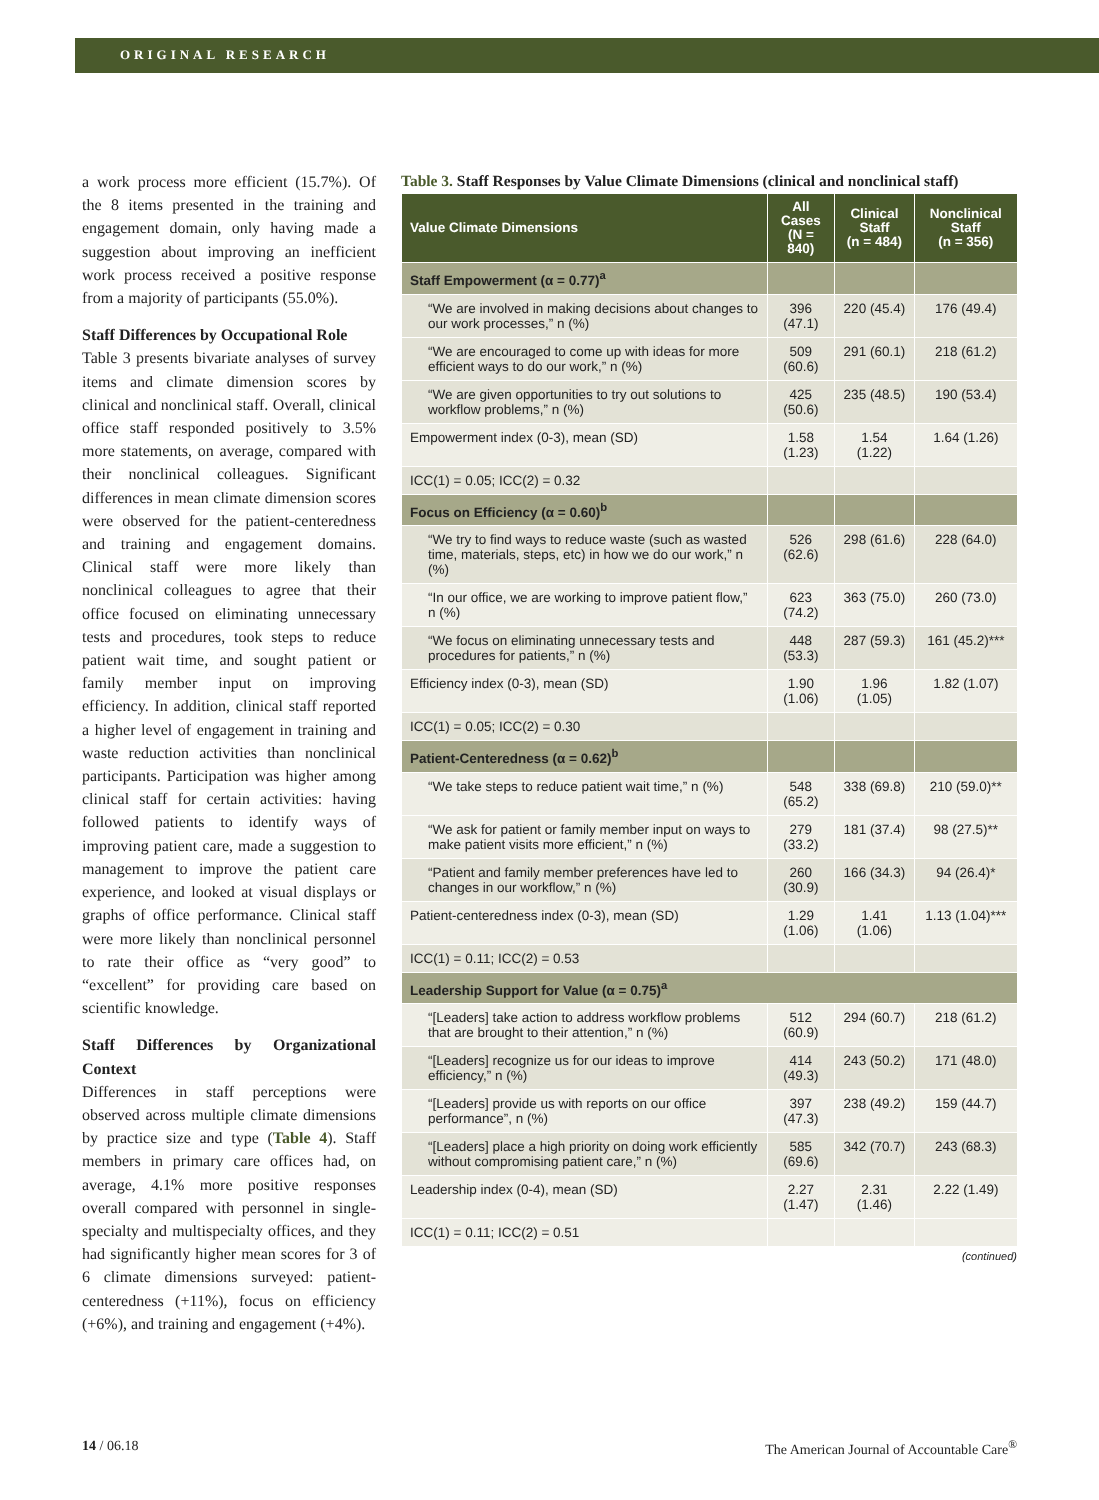ORIGINAL RESEARCH
a work process more efficient (15.7%). Of the 8 items presented in the training and engagement domain, only having made a suggestion about improving an inefficient work process received a positive response from a majority of participants (55.0%).
Staff Differences by Occupational Role
Table 3 presents bivariate analyses of survey items and climate dimension scores by clinical and nonclinical staff. Overall, clinical office staff responded positively to 3.5% more statements, on average, compared with their nonclinical colleagues. Significant differences in mean climate dimension scores were observed for the patient-centeredness and training and engagement domains. Clinical staff were more likely than nonclinical colleagues to agree that their office focused on eliminating unnecessary tests and procedures, took steps to reduce patient wait time, and sought patient or family member input on improving efficiency. In addition, clinical staff reported a higher level of engagement in training and waste reduction activities than nonclinical participants. Participation was higher among clinical staff for certain activities: having followed patients to identify ways of improving patient care, made a suggestion to management to improve the patient care experience, and looked at visual displays or graphs of office performance. Clinical staff were more likely than nonclinical personnel to rate their office as “very good” to “excellent” for providing care based on scientific knowledge.
Staff Differences by Organizational Context
Differences in staff perceptions were observed across multiple climate dimensions by practice size and type (Table 4). Staff members in primary care offices had, on average, 4.1% more positive responses overall compared with personnel in single-specialty and multispecialty offices, and they had significantly higher mean scores for 3 of 6 climate dimensions surveyed: patient-centeredness (+11%), focus on efficiency (+6%), and training and engagement (+4%).
Table 3. Staff Responses by Value Climate Dimensions (clinical and nonclinical staff)
| Value Climate Dimensions | All Cases (N = 840) | Clinical Staff (n = 484) | Nonclinical Staff (n = 356) |
| --- | --- | --- | --- |
| Staff Empowerment (α = 0.77)<sup>a</sup> | | | |
| “We are involved in making decisions about changes to our work processes,” n (%) | 396 (47.1) | 220 (45.4) | 176 (49.4) |
| “We are encouraged to come up with ideas for more efficient ways to do our work,” n (%) | 509 (60.6) | 291 (60.1) | 218 (61.2) |
| “We are given opportunities to try out solutions to workflow problems,” n (%) | 425 (50.6) | 235 (48.5) | 190 (53.4) |
| Empowerment index (0-3), mean (SD) | 1.58 (1.23) | 1.54 (1.22) | 1.64 (1.26) |
| ICC(1) = 0.05; ICC(2) = 0.32 | | | |
| Focus on Efficiency (α = 0.60)<sup>b</sup> | | | |
| “We try to find ways to reduce waste (such as wasted time, materials, steps, etc) in how we do our work,” n (%) | 526 (62.6) | 298 (61.6) | 228 (64.0) |
| “In our office, we are working to improve patient flow,” n (%) | 623 (74.2) | 363 (75.0) | 260 (73.0) |
| “We focus on eliminating unnecessary tests and procedures for patients,” n (%) | 448 (53.3) | 287 (59.3) | 161 (45.2)*** |
| Efficiency index (0-3), mean (SD) | 1.90 (1.06) | 1.96 (1.05) | 1.82 (1.07) |
| ICC(1) = 0.05; ICC(2) = 0.30 | | | |
| Patient-Centeredness (α = 0.62)<sup>b</sup> | | | |
| “We take steps to reduce patient wait time,” n (%) | 548 (65.2) | 338 (69.8) | 210 (59.0)** |
| “We ask for patient or family member input on ways to make patient visits more efficient,” n (%) | 279 (33.2) | 181 (37.4) | 98 (27.5)** |
| “Patient and family member preferences have led to changes in our workflow,” n (%) | 260 (30.9) | 166 (34.3) | 94 (26.4)* |
| Patient-centeredness index (0-3), mean (SD) | 1.29 (1.06) | 1.41 (1.06) | 1.13 (1.04)*** |
| ICC(1) = 0.11; ICC(2) = 0.53 | | | |
| Leadership Support for Value (α = 0.75)<sup>a</sup> | | | |
| “[Leaders] take action to address workflow problems that are brought to their attention,” n (%) | 512 (60.9) | 294 (60.7) | 218 (61.2) |
| “[Leaders] recognize us for our ideas to improve efficiency,” n (%) | 414 (49.3) | 243 (50.2) | 171 (48.0) |
| “[Leaders] provide us with reports on our office performance”, n (%) | 397 (47.3) | 238 (49.2) | 159 (44.7) |
| “[Leaders] place a high priority on doing work efficiently without compromising patient care,” n (%) | 585 (69.6) | 342 (70.7) | 243 (68.3) |
| Leadership index (0-4), mean (SD) | 2.27 (1.47) | 2.31 (1.46) | 2.22 (1.49) |
| ICC(1) = 0.11; ICC(2) = 0.51 | | | |
(continued)
14 / 06.18 The American Journal of Accountable Care<sup>®</sup>